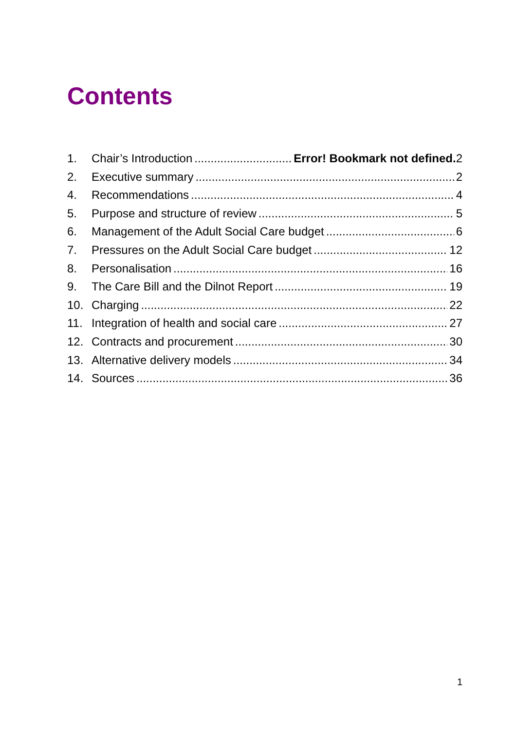Contents
1. Chair’s Introduction Error! Bookmark not defined. 2
2. Executive summary 2
4. Recommendations 4
5. Purpose and structure of review 5
6. Management of the Adult Social Care budget 6
7. Pressures on the Adult Social Care budget 12
8. Personalisation 16
9. The Care Bill and the Dilnot Report 19
10. Charging 22
11. Integration of health and social care 27
12. Contracts and procurement 30
13. Alternative delivery models 34
14. Sources 36
1